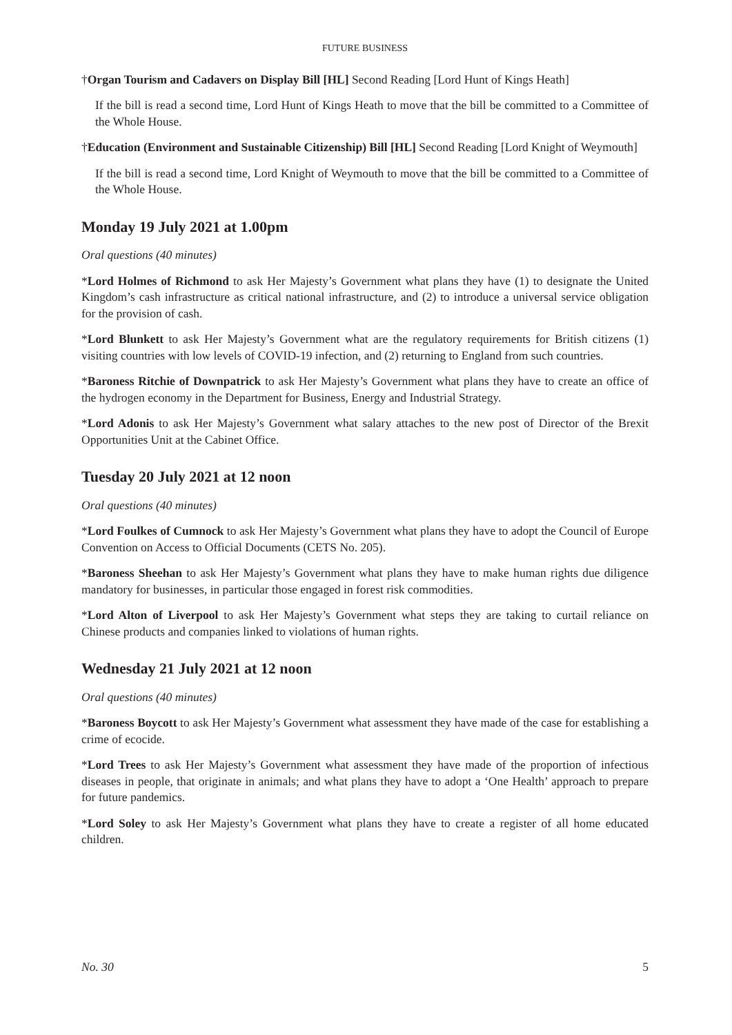FUTURE BUSINESS
†Organ Tourism and Cadavers on Display Bill [HL] Second Reading [Lord Hunt of Kings Heath]
If the bill is read a second time, Lord Hunt of Kings Heath to move that the bill be committed to a Committee of the Whole House.
†Education (Environment and Sustainable Citizenship) Bill [HL] Second Reading [Lord Knight of Weymouth]
If the bill is read a second time, Lord Knight of Weymouth to move that the bill be committed to a Committee of the Whole House.
Monday 19 July 2021 at 1.00pm
Oral questions (40 minutes)
*Lord Holmes of Richmond to ask Her Majesty’s Government what plans they have (1) to designate the United Kingdom’s cash infrastructure as critical national infrastructure, and (2) to introduce a universal service obligation for the provision of cash.
*Lord Blunkett to ask Her Majesty’s Government what are the regulatory requirements for British citizens (1) visiting countries with low levels of COVID-19 infection, and (2) returning to England from such countries.
*Baroness Ritchie of Downpatrick to ask Her Majesty’s Government what plans they have to create an office of the hydrogen economy in the Department for Business, Energy and Industrial Strategy.
*Lord Adonis to ask Her Majesty’s Government what salary attaches to the new post of Director of the Brexit Opportunities Unit at the Cabinet Office.
Tuesday 20 July 2021 at 12 noon
Oral questions (40 minutes)
*Lord Foulkes of Cumnock to ask Her Majesty’s Government what plans they have to adopt the Council of Europe Convention on Access to Official Documents (CETS No. 205).
*Baroness Sheehan to ask Her Majesty’s Government what plans they have to make human rights due diligence mandatory for businesses, in particular those engaged in forest risk commodities.
*Lord Alton of Liverpool to ask Her Majesty’s Government what steps they are taking to curtail reliance on Chinese products and companies linked to violations of human rights.
Wednesday 21 July 2021 at 12 noon
Oral questions (40 minutes)
*Baroness Boycott to ask Her Majesty’s Government what assessment they have made of the case for establishing a crime of ecocide.
*Lord Trees to ask Her Majesty’s Government what assessment they have made of the proportion of infectious diseases in people, that originate in animals; and what plans they have to adopt a ‘One Health’ approach to prepare for future pandemics.
*Lord Soley to ask Her Majesty’s Government what plans they have to create a register of all home educated children.
No. 30 5